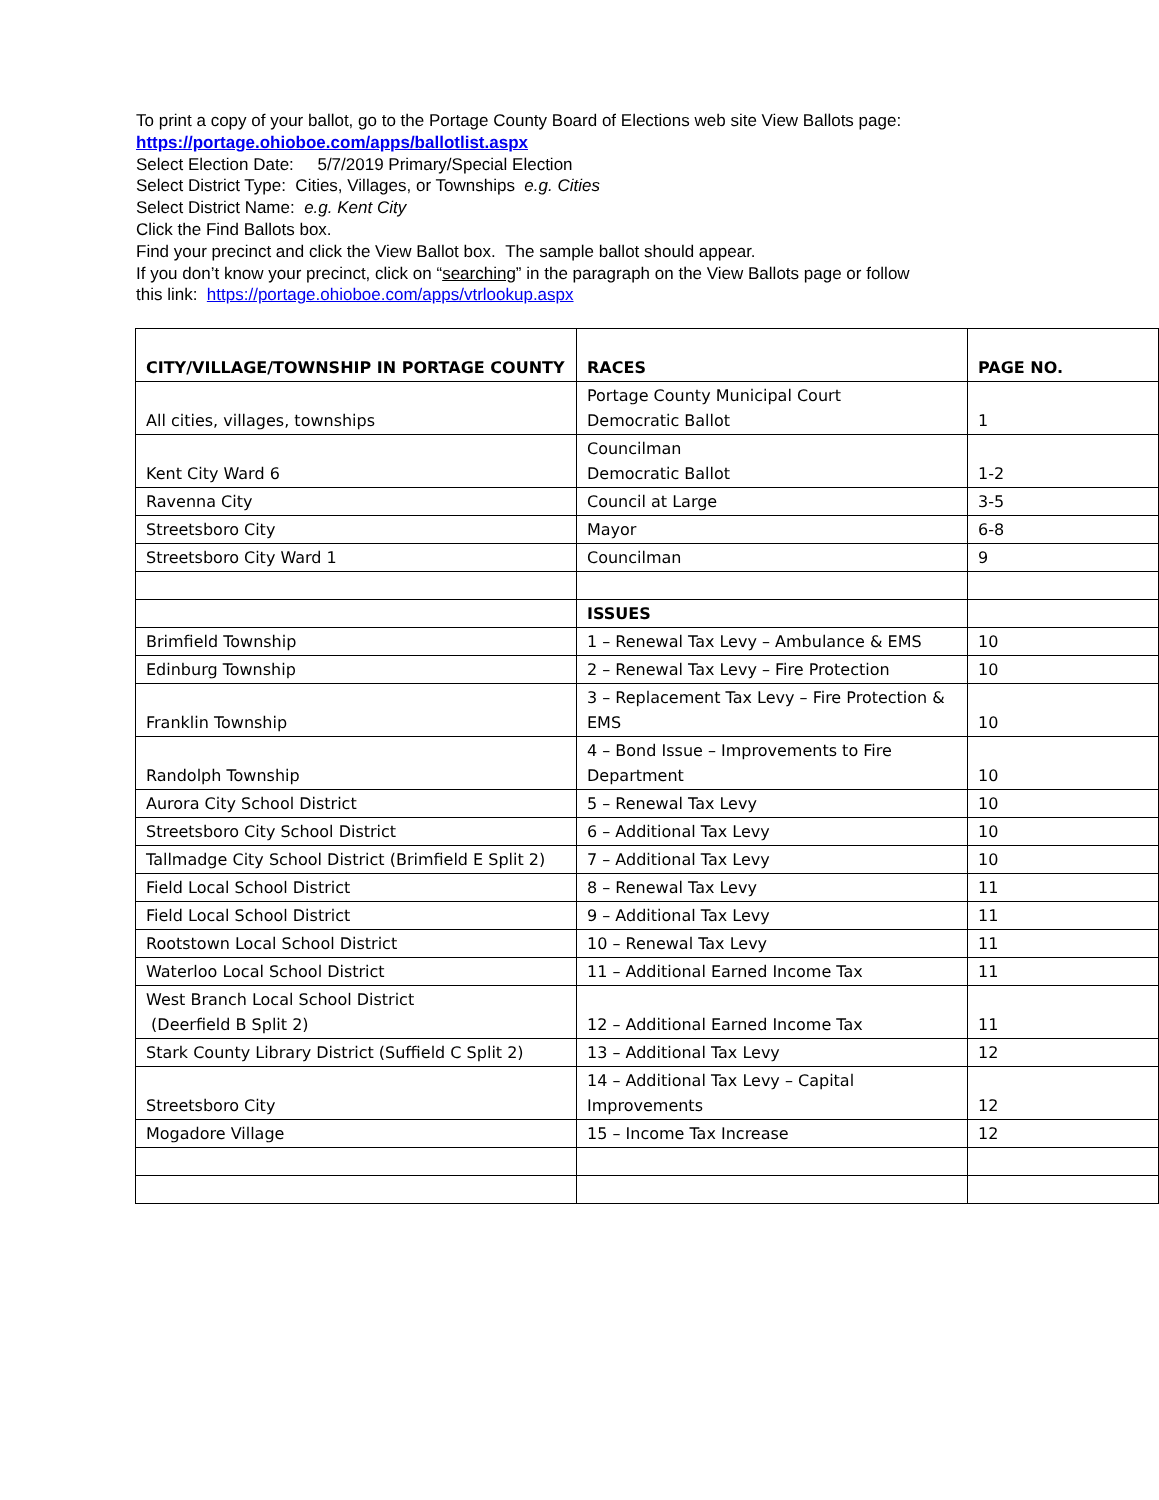To print a copy of your ballot, go to the Portage County Board of Elections web site View Ballots page:
https://portage.ohioboe.com/apps/ballotlist.aspx
Select Election Date: 5/7/2019 Primary/Special Election
Select District Type: Cities, Villages, or Townships e.g. Cities
Select District Name: e.g. Kent City
Click the Find Ballots box.
Find your precinct and click the View Ballot box. The sample ballot should appear.
If you don’t know your precinct, click on “searching” in the paragraph on the View Ballots page or follow
this link: https://portage.ohioboe.com/apps/vtrlookup.aspx
| CITY/VILLAGE/TOWNSHIP IN PORTAGE COUNTY | RACES | PAGE NO. |
| --- | --- | --- |
| All cities, villages, townships | Portage County Municipal Court Democratic Ballot | 1 |
| Kent City Ward 6 | Councilman Democratic Ballot | 1-2 |
| Ravenna City | Council at Large | 3-5 |
| Streetsboro City | Mayor | 6-8 |
| Streetsboro City Ward 1 | Councilman | 9 |
| | ISSUES | |
| Brimfield Township | 1 – Renewal Tax Levy – Ambulance & EMS | 10 |
| Edinburg Township | 2 – Renewal Tax Levy – Fire Protection | 10 |
| Franklin Township | 3 – Replacement Tax Levy – Fire Protection & EMS | 10 |
| Randolph Township | 4 – Bond Issue – Improvements to Fire Department | 10 |
| Aurora City School District | 5 – Renewal Tax Levy | 10 |
| Streetsboro City School District | 6 – Additional Tax Levy | 10 |
| Tallmadge City School District (Brimfield E Split 2) | 7 – Additional Tax Levy | 10 |
| Field Local School District | 8 – Renewal Tax Levy | 11 |
| Field Local School District | 9 – Additional Tax Levy | 11 |
| Rootstown Local School District | 10 – Renewal Tax Levy | 11 |
| Waterloo Local School District | 11 – Additional Earned Income Tax | 11 |
| West Branch Local School District (Deerfield B Split 2) | 12 – Additional Earned Income Tax | 11 |
| Stark County Library District (Suffield C Split 2) | 13 – Additional Tax Levy | 12 |
| Streetsboro City | 14 – Additional Tax Levy – Capital Improvements | 12 |
| Mogadore Village | 15 – Income Tax Increase | 12 |